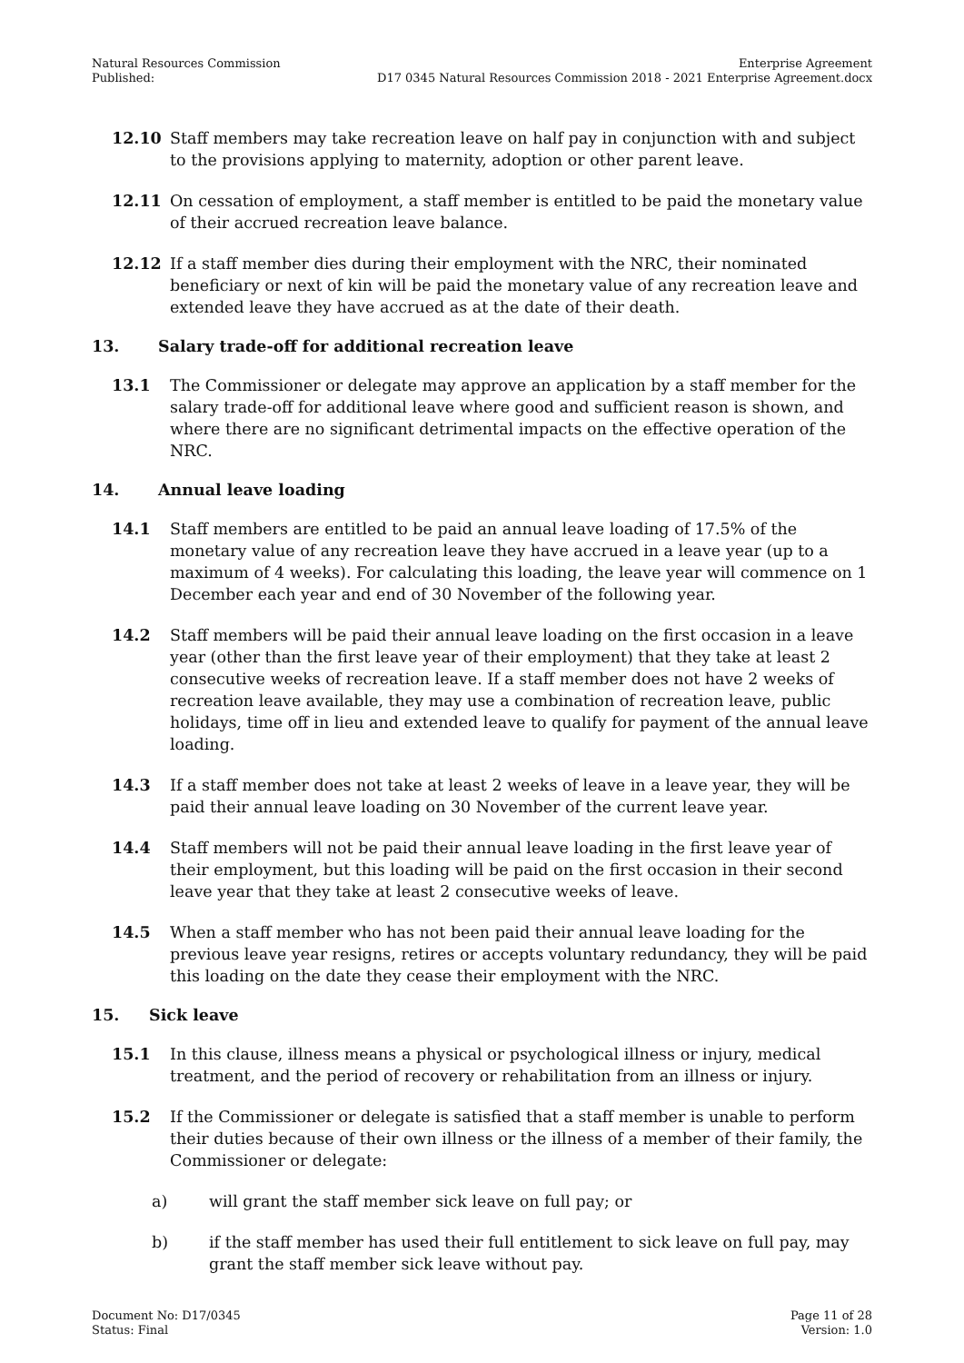Natural Resources Commission
Published:
Enterprise Agreement
D17 0345 Natural Resources Commission 2018 - 2021 Enterprise Agreement.docx
12.10 Staff members may take recreation leave on half pay in conjunction with and subject to the provisions applying to maternity, adoption or other parent leave.
12.11 On cessation of employment, a staff member is entitled to be paid the monetary value of their accrued recreation leave balance.
12.12 If a staff member dies during their employment with the NRC, their nominated beneficiary or next of kin will be paid the monetary value of any recreation leave and extended leave they have accrued as at the date of their death.
13. Salary trade-off for additional recreation leave
13.1 The Commissioner or delegate may approve an application by a staff member for the salary trade-off for additional leave where good and sufficient reason is shown, and where there are no significant detrimental impacts on the effective operation of the NRC.
14. Annual leave loading
14.1 Staff members are entitled to be paid an annual leave loading of 17.5% of the monetary value of any recreation leave they have accrued in a leave year (up to a maximum of 4 weeks). For calculating this loading, the leave year will commence on 1 December each year and end of 30 November of the following year.
14.2 Staff members will be paid their annual leave loading on the first occasion in a leave year (other than the first leave year of their employment) that they take at least 2 consecutive weeks of recreation leave. If a staff member does not have 2 weeks of recreation leave available, they may use a combination of recreation leave, public holidays, time off in lieu and extended leave to qualify for payment of the annual leave loading.
14.3 If a staff member does not take at least 2 weeks of leave in a leave year, they will be paid their annual leave loading on 30 November of the current leave year.
14.4 Staff members will not be paid their annual leave loading in the first leave year of their employment, but this loading will be paid on the first occasion in their second leave year that they take at least 2 consecutive weeks of leave.
14.5 When a staff member who has not been paid their annual leave loading for the previous leave year resigns, retires or accepts voluntary redundancy, they will be paid this loading on the date they cease their employment with the NRC.
15. Sick leave
15.1 In this clause, illness means a physical or psychological illness or injury, medical treatment, and the period of recovery or rehabilitation from an illness or injury.
15.2 If the Commissioner or delegate is satisfied that a staff member is unable to perform their duties because of their own illness or the illness of a member of their family, the Commissioner or delegate:
a) will grant the staff member sick leave on full pay; or
b) if the staff member has used their full entitlement to sick leave on full pay, may grant the staff member sick leave without pay.
Document No: D17/0345
Status: Final
Page 11 of 28
Version: 1.0